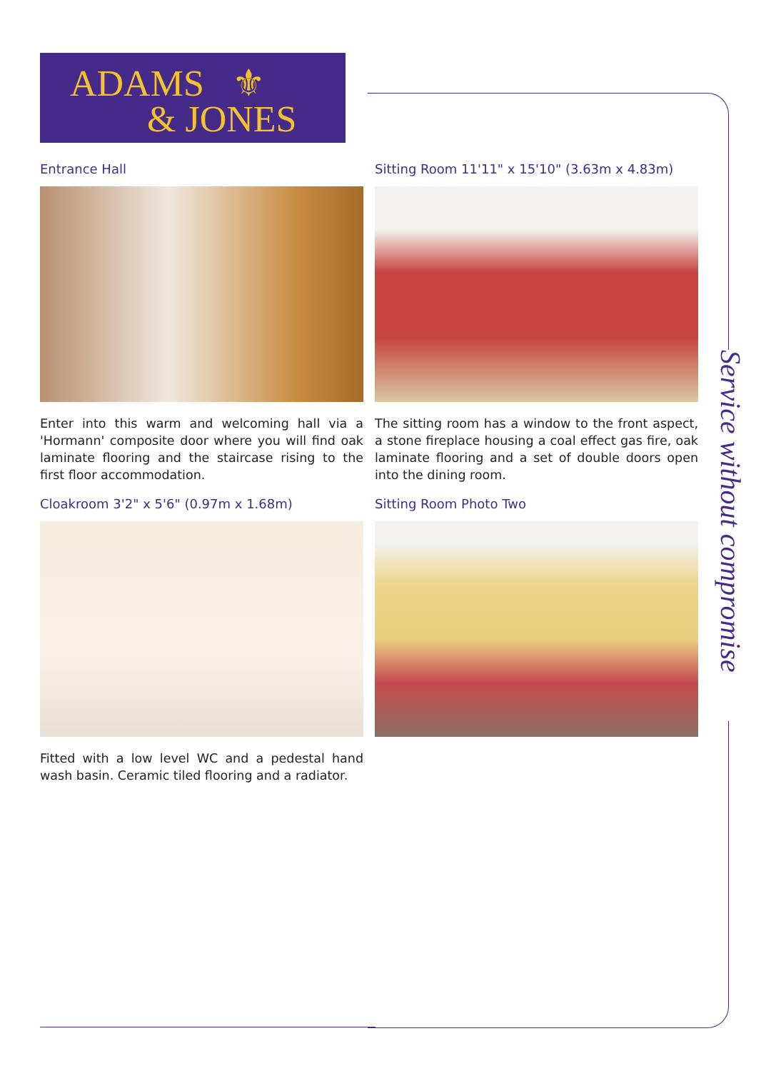ADAMS ⚜
& JONES
Service without compromise
Entrance Hall
Enter into this warm and welcoming hall via a 'Hormann' composite door where you will find oak laminate flooring and the staircase rising to the first floor accommodation.
Cloakroom 3'2" x 5'6" (0.97m x 1.68m)
Fitted with a low level WC and a pedestal hand wash basin. Ceramic tiled flooring and a radiator.
Sitting Room 11'11" x 15'10" (3.63m x 4.83m)
The sitting room has a window to the front aspect, a stone fireplace housing a coal effect gas fire, oak laminate flooring and a set of double doors open into the dining room.
Sitting Room Photo Two